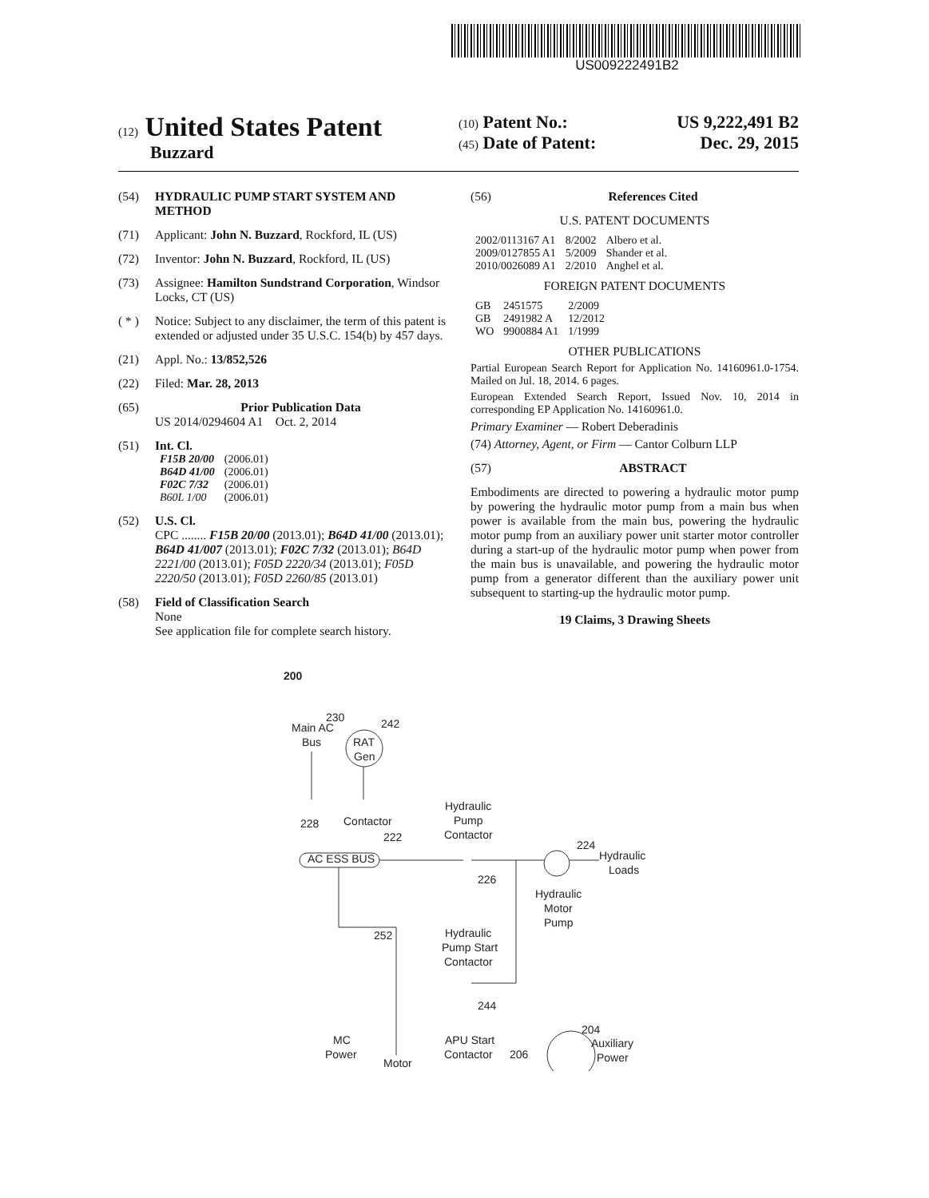US009222491B2
(12) United States Patent
Buzzard
(10) Patent No.: US 9,222,491 B2
(45) Date of Patent: Dec. 29, 2015
(54) HYDRAULIC PUMP START SYSTEM AND METHOD
(71) Applicant: John N. Buzzard, Rockford, IL (US)
(72) Inventor: John N. Buzzard, Rockford, IL (US)
(73) Assignee: Hamilton Sundstrand Corporation, Windsor Locks, CT (US)
( * ) Notice: Subject to any disclaimer, the term of this patent is extended or adjusted under 35 U.S.C. 154(b) by 457 days.
(21) Appl. No.: 13/852,526
(22) Filed: Mar. 28, 2013
(65) Prior Publication Data
US 2014/0294604 A1 Oct. 2, 2014
(51) Int. Cl.
| F15B 20/00 | (2006.01) |
| B64D 41/00 | (2006.01) |
| F02C 7/32 | (2006.01) |
| B60L 1/00 | (2006.01) |
(52) U.S. Cl.
CPC ........ F15B 20/00 (2013.01); B64D 41/00 (2013.01); B64D 41/007 (2013.01); F02C 7/32 (2013.01); B64D 2221/00 (2013.01); F05D 2220/34 (2013.01); F05D 2220/50 (2013.01); F05D 2260/85 (2013.01)
(58) Field of Classification Search
None
See application file for complete search history.
(56) References Cited
U.S. PATENT DOCUMENTS
| 2002/0113167 A1 | 8/2002 | Albero et al. |
| 2009/0127855 A1 | 5/2009 | Shander et al. |
| 2010/0026089 A1 | 2/2010 | Anghel et al. |
FOREIGN PATENT DOCUMENTS
| GB | 2451575 | 2/2009 |
| GB | 2491982 A | 12/2012 |
| WO | 9900884 A1 | 1/1999 |
OTHER PUBLICATIONS
Partial European Search Report for Application No. 14160961.0-1754. Mailed on Jul. 18, 2014. 6 pages.
European Extended Search Report, Issued Nov. 10, 2014 in corresponding EP Application No. 14160961.0.
Primary Examiner — Robert Deberadinis
(74) Attorney, Agent, or Firm — Cantor Colburn LLP
(57) ABSTRACT
Embodiments are directed to powering a hydraulic motor pump by powering the hydraulic motor pump from a main bus when power is available from the main bus, powering the hydraulic motor pump from an auxiliary power unit starter motor controller during a start-up of the hydraulic motor pump when power from the main bus is unavailable, and powering the hydraulic motor pump from a generator different than the auxiliary power unit subsequent to starting-up the hydraulic motor pump.
19 Claims, 3 Drawing Sheets
200
Main AC
Bus
230
RAT
Gen
242
Contactor
228
AC ESS BUS
222
Hydraulic
Pump
Contactor
226
224
Hydraulic
Loads
Hydraulic
Motor
Pump
252
Hydraulic
Pump Start
Contactor
244
204
Auxiliary
Power
MC
Power
APU Start
Contactor
206
Motor